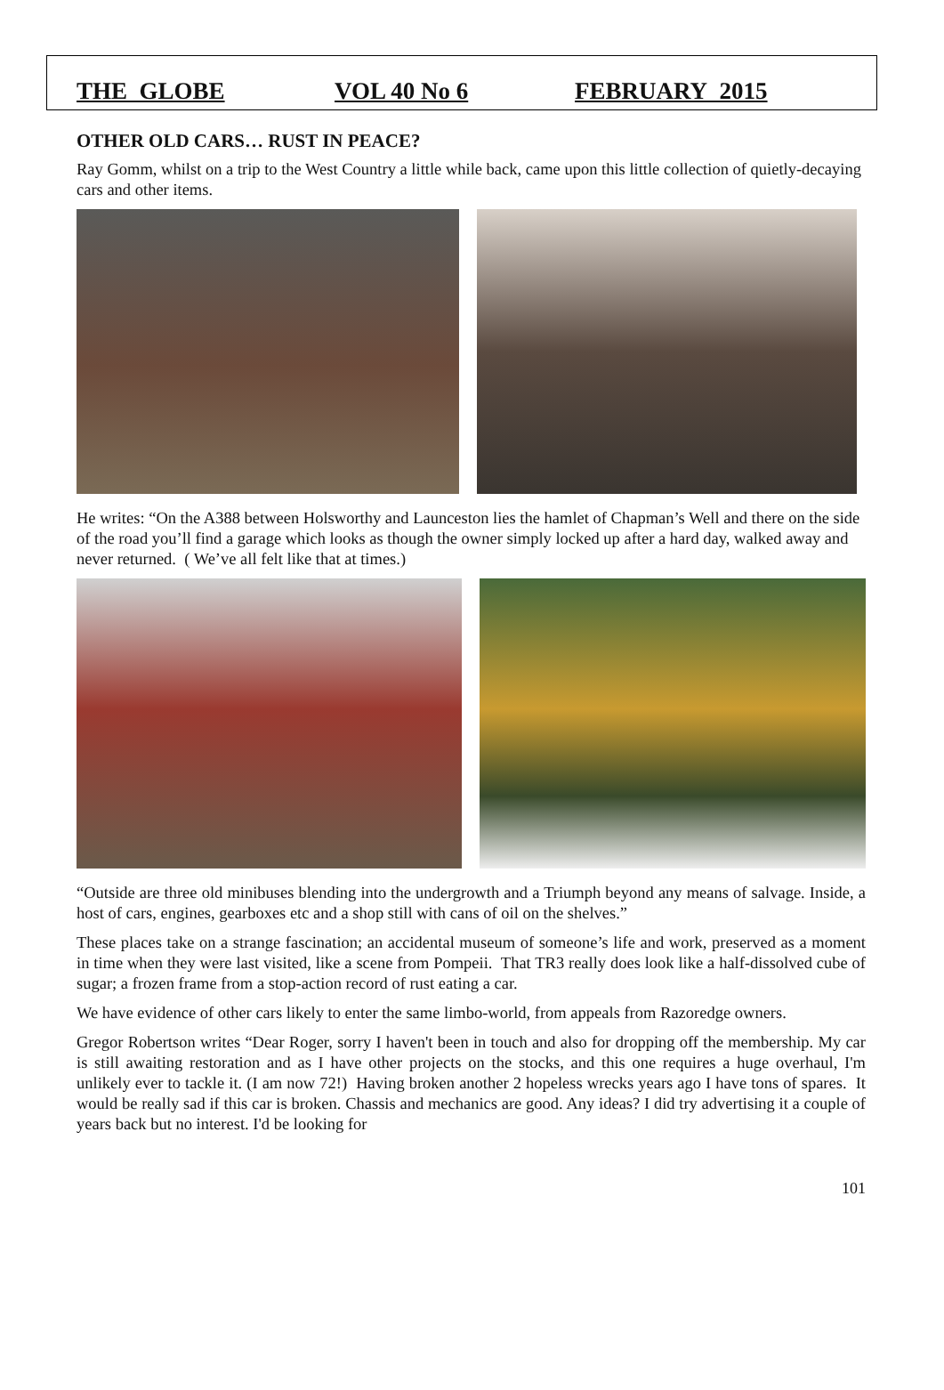THE GLOBE VOL 40 No 6 FEBRUARY 2015
OTHER OLD CARS… RUST IN PEACE?
Ray Gomm, whilst on a trip to the West Country a little while back, came upon this little collection of quietly-decaying cars and other items.
He writes: “On the A388 between Holsworthy and Launceston lies the hamlet of Chapman’s Well and there on the side of the road you’ll find a garage which looks as though the owner simply locked up after a hard day, walked away and never returned. ( We’ve all felt like that at times.)
“Outside are three old minibuses blending into the undergrowth and a Triumph beyond any means of salvage. Inside, a host of cars, engines, gearboxes etc and a shop still with cans of oil on the shelves.”
These places take on a strange fascination; an accidental museum of someone’s life and work, preserved as a moment in time when they were last visited, like a scene from Pompeii. That TR3 really does look like a half-dissolved cube of sugar; a frozen frame from a stop-action record of rust eating a car.
We have evidence of other cars likely to enter the same limbo-world, from appeals from Razoredge owners.
Gregor Robertson writes “Dear Roger, sorry I haven't been in touch and also for dropping off the membership. My car is still awaiting restoration and as I have other projects on the stocks, and this one requires a huge overhaul, I'm unlikely ever to tackle it. (I am now 72!) Having broken another 2 hopeless wrecks years ago I have tons of spares. It would be really sad if this car is broken. Chassis and mechanics are good. Any ideas? I did try advertising it a couple of years back but no interest. I'd be looking for
101